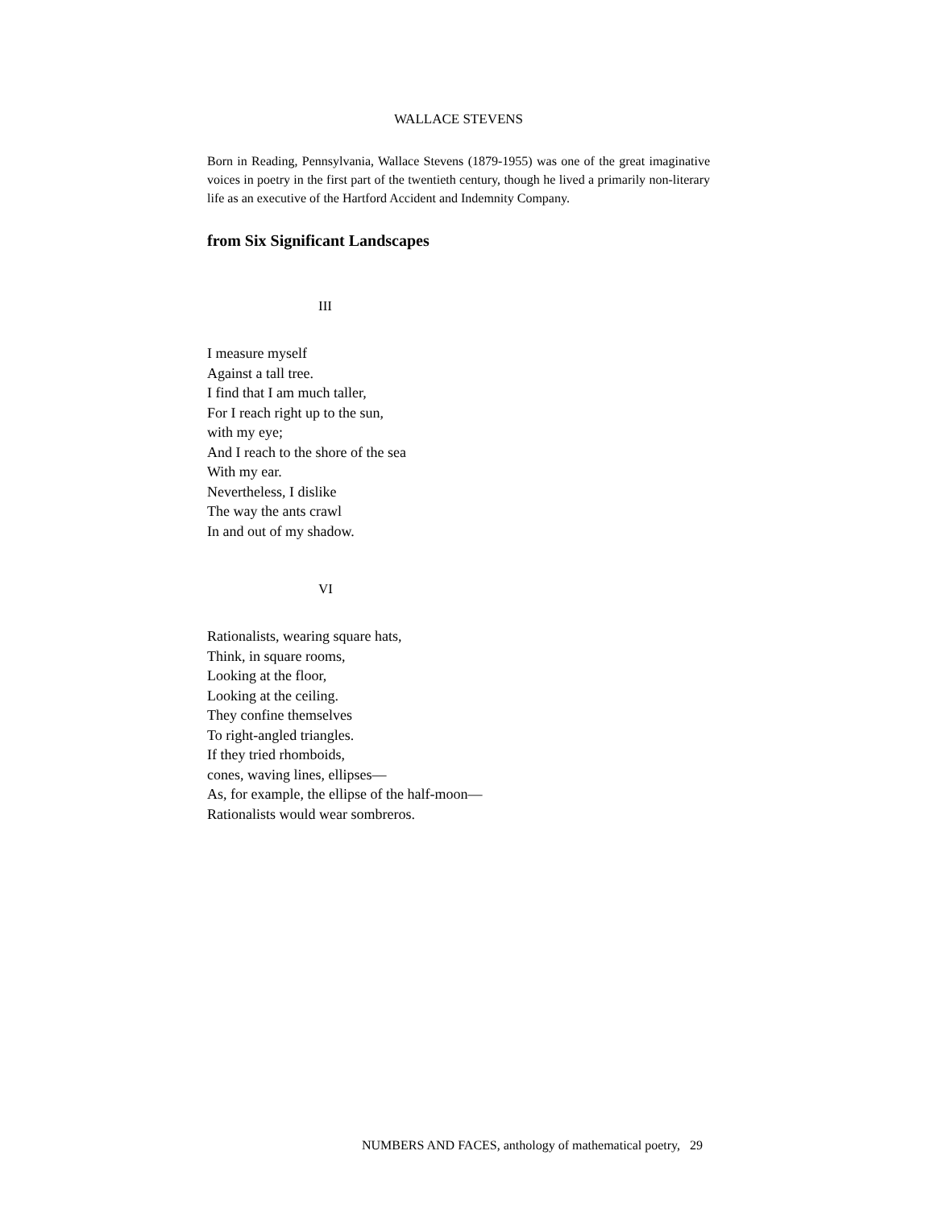WALLACE STEVENS
Born in Reading, Pennsylvania, Wallace Stevens (1879-1955) was one of the great imaginative voices in poetry in the first part of the twentieth century, though he lived a primarily non-literary life as an executive of the Hartford Accident and Indemnity Company.
from Six Significant Landscapes
III
I measure myself
Against a tall tree.
I find that I am much taller,
For I reach right up to the sun,
with my eye;
And I reach to the shore of the sea
With my ear.
Nevertheless, I dislike
The way the ants crawl
In and out of my shadow.
VI
Rationalists, wearing square hats,
Think, in square rooms,
Looking at the floor,
Looking at the ceiling.
They confine themselves
To right-angled triangles.
If they tried rhomboids,
cones, waving lines, ellipses—
As, for example, the ellipse of the half-moon—
Rationalists would wear sombreros.
NUMBERS AND FACES, anthology of mathematical poetry, 29